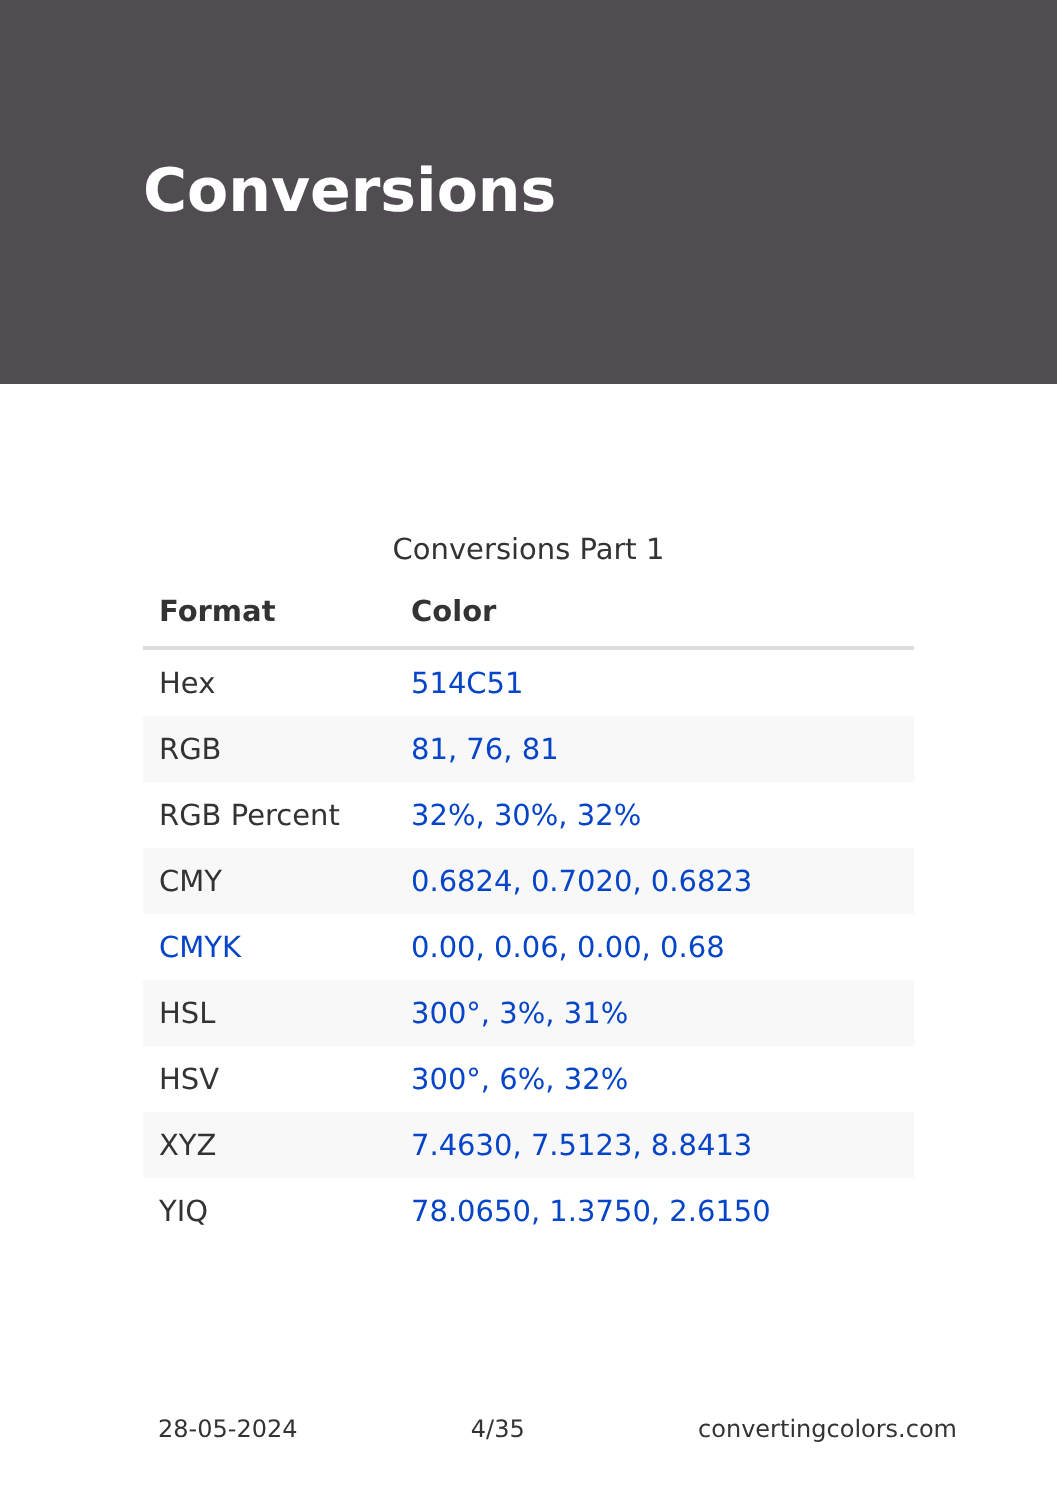Conversions
Conversions Part 1
| Format | Color |
| --- | --- |
| Hex | 514C51 |
| RGB | 81, 76, 81 |
| RGB Percent | 32%, 30%, 32% |
| CMY | 0.6824, 0.7020, 0.6823 |
| CMYK | 0.00, 0.06, 0.00, 0.68 |
| HSL | 300°, 3%, 31% |
| HSV | 300°, 6%, 32% |
| XYZ | 7.4630, 7.5123, 8.8413 |
| YIQ | 78.0650, 1.3750, 2.6150 |
28-05-2024 4/35 convertingcolors.com